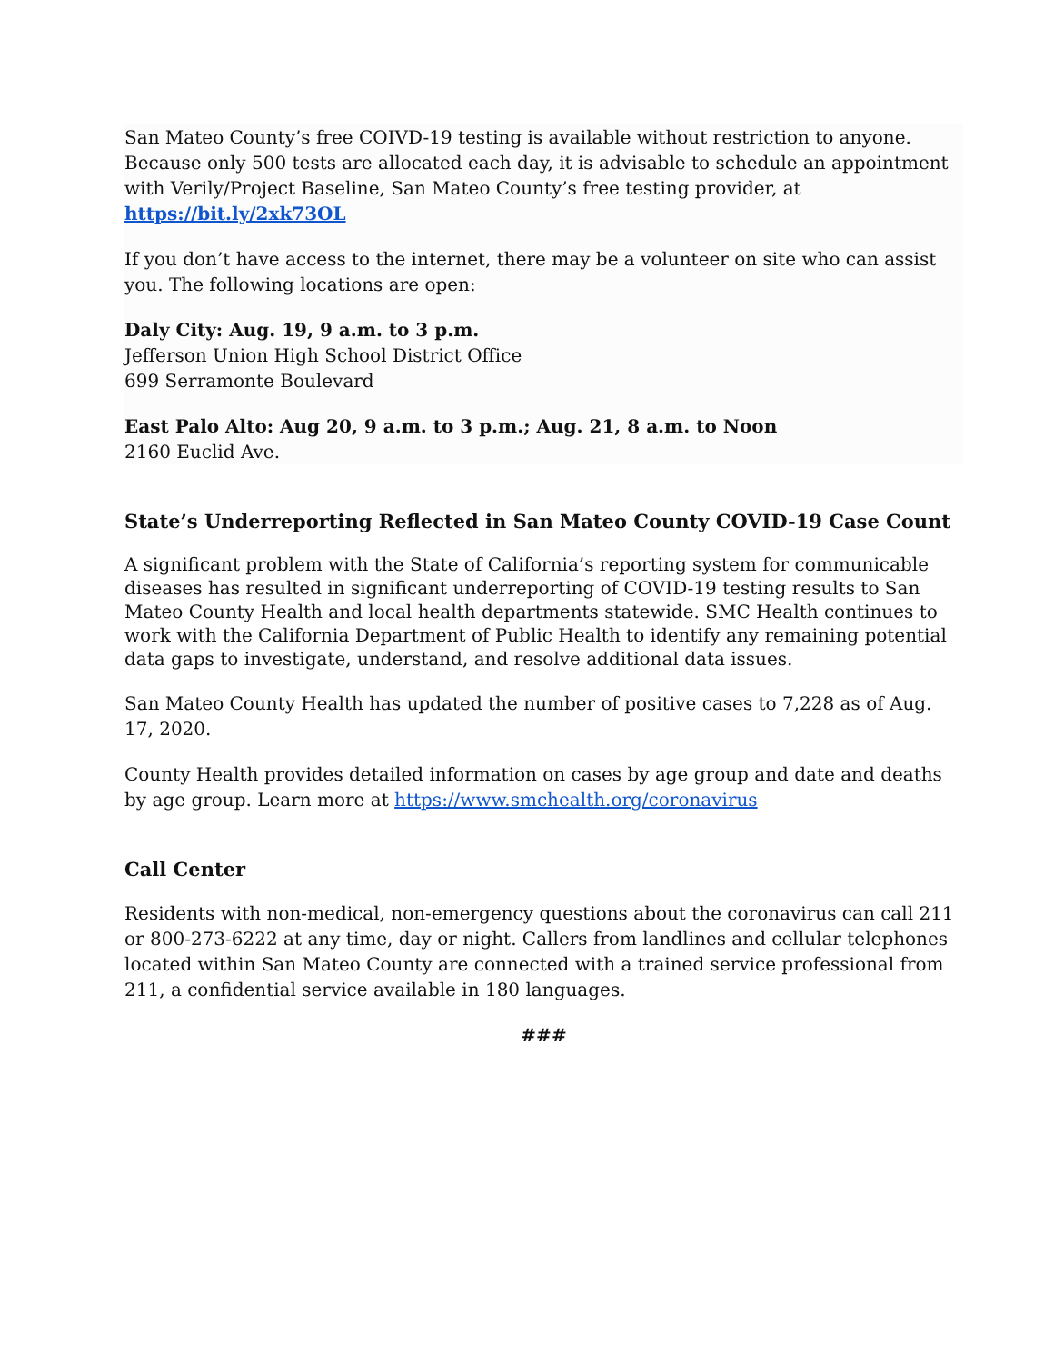San Mateo County’s free COIVD-19 testing is available without restriction to anyone. Because only 500 tests are allocated each day, it is advisable to schedule an appointment with Verily/Project Baseline, San Mateo County’s free testing provider, at https://bit.ly/2xk73OL
If you don’t have access to the internet, there may be a volunteer on site who can assist you. The following locations are open:
Daly City: Aug. 19, 9 a.m. to 3 p.m.
Jefferson Union High School District Office
699 Serramonte Boulevard
East Palo Alto: Aug 20, 9 a.m. to 3 p.m.; Aug. 21, 8 a.m. to Noon
2160 Euclid Ave.
State’s Underreporting Reflected in San Mateo County COVID-19 Case Count
A significant problem with the State of California’s reporting system for communicable diseases has resulted in significant underreporting of COVID-19 testing results to San Mateo County Health and local health departments statewide. SMC Health continues to work with the California Department of Public Health to identify any remaining potential data gaps to investigate, understand, and resolve additional data issues.
San Mateo County Health has updated the number of positive cases to 7,228 as of Aug. 17, 2020.
County Health provides detailed information on cases by age group and date and deaths by age group. Learn more at https://www.smchealth.org/coronavirus
Call Center
Residents with non-medical, non-emergency questions about the coronavirus can call 211 or 800-273-6222 at any time, day or night. Callers from landlines and cellular telephones located within San Mateo County are connected with a trained service professional from 211, a confidential service available in 180 languages.
###